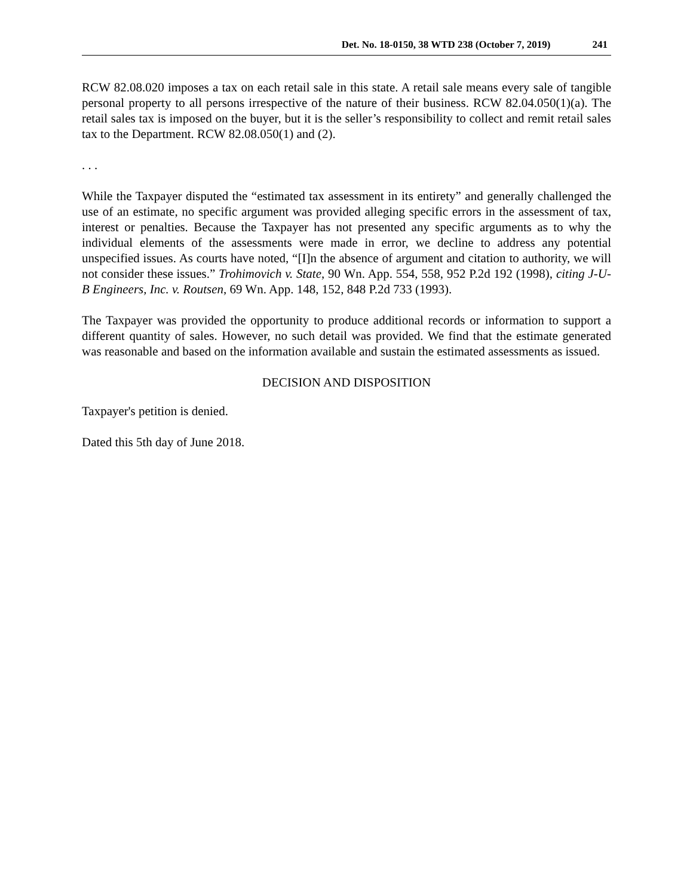Det. No. 18-0150, 38 WTD 238 (October 7, 2019) 241
RCW 82.08.020 imposes a tax on each retail sale in this state. A retail sale means every sale of tangible personal property to all persons irrespective of the nature of their business. RCW 82.04.050(1)(a). The retail sales tax is imposed on the buyer, but it is the seller’s responsibility to collect and remit retail sales tax to the Department. RCW 82.08.050(1) and (2).
. . .
While the Taxpayer disputed the “estimated tax assessment in its entirety” and generally challenged the use of an estimate, no specific argument was provided alleging specific errors in the assessment of tax, interest or penalties. Because the Taxpayer has not presented any specific arguments as to why the individual elements of the assessments were made in error, we decline to address any potential unspecified issues. As courts have noted, “[I]n the absence of argument and citation to authority, we will not consider these issues.” Trohimovich v. State, 90 Wn. App. 554, 558, 952 P.2d 192 (1998), citing J-U-B Engineers, Inc. v. Routsen, 69 Wn. App. 148, 152, 848 P.2d 733 (1993).
The Taxpayer was provided the opportunity to produce additional records or information to support a different quantity of sales. However, no such detail was provided. We find that the estimate generated was reasonable and based on the information available and sustain the estimated assessments as issued.
DECISION AND DISPOSITION
Taxpayer's petition is denied.
Dated this 5th day of June 2018.